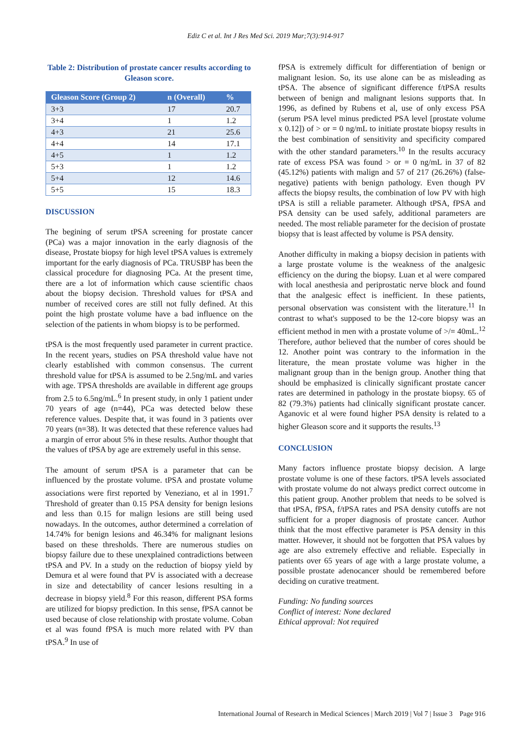Ediz C et al. Int J Res Med Sci. 2019 Mar;7(3):914-917
Table 2: Distribution of prostate cancer results according to Gleason score.
| Gleason Score (Group 2) | n (Overall) | % |
| --- | --- | --- |
| 3+3 | 17 | 20.7 |
| 3+4 | 1 | 1.2 |
| 4+3 | 21 | 25.6 |
| 4+4 | 14 | 17.1 |
| 4+5 | 1 | 1.2 |
| 5+3 | 1 | 1.2 |
| 5+4 | 12 | 14.6 |
| 5+5 | 15 | 18.3 |
DISCUSSION
The begining of serum tPSA screening for prostate cancer (PCa) was a major innovation in the early diagnosis of the disease, Prostate biopsy for high level tPSA values is extremely important for the early diagnosis of PCa. TRUSBP has been the classical procedure for diagnosing PCa. At the present time, there are a lot of information which cause scientific chaos about the biopsy decision. Threshold values for tPSA and number of received cores are still not fully defined. At this point the high prostate volume have a bad influence on the selection of the patients in whom biopsy is to be performed.
tPSA is the most frequently used parameter in current practice. In the recent years, studies on PSA threshold value have not clearly established with common consensus. The current threshold value for tPSA is assumed to be 2.5ng/mL and varies with age. TPSA thresholds are available in different age groups from 2.5 to 6.5ng/mL.<sup>6</sup> In present study, in only 1 patient under 70 years of age (n=44), PCa was detected below these reference values. Despite that, it was found in 3 patients over 70 years (n=38). It was detected that these reference values had a margin of error about 5% in these results. Author thought that the values of tPSA by age are extremely useful in this sense.
The amount of serum tPSA is a parameter that can be influenced by the prostate volume. tPSA and prostate volume associations were first reported by Veneziano, et al in 1991.<sup>7</sup> Threshold of greater than 0.15 PSA density for benign lesions and less than 0.15 for malign lesions are still being used nowadays. In the outcomes, author determined a correlation of 14.74% for benign lesions and 46.34% for malignant lesions based on these thresholds. There are numerous studies on biopsy failure due to these unexplained contradictions between tPSA and PV. In a study on the reduction of biopsy yield by Demura et al were found that PV is associated with a decrease in size and detectability of cancer lesions resulting in a decrease in biopsy yield.<sup>8</sup> For this reason, different PSA forms are utilized for biopsy prediction. In this sense, fPSA cannot be used because of close relationship with prostate volume. Coban et al was found fPSA is much more related with PV than tPSA.<sup>9</sup> In use of
fPSA is extremely difficult for differentiation of benign or malignant lesion. So, its use alone can be as misleading as tPSA. The absence of significant difference f/tPSA results between of benign and malignant lesions supports that. In 1996, as defined by Rubens et al, use of only excess PSA (serum PSA level minus predicted PSA level [prostate volume x 0.12]) of > or = 0 ng/mL to initiate prostate biopsy results in the best combination of sensitivity and specificity compared with the other standard parameters.<sup>10</sup> In the results accuracy rate of excess PSA was found > or = 0 ng/mL in 37 of 82 (45.12%) patients with malign and 57 of 217 (26.26%) (false-negative) patients with benign pathology. Even though PV affects the biopsy results, the combination of low PV with high tPSA is still a reliable parameter. Although tPSA, fPSA and PSA density can be used safely, additional parameters are needed. The most reliable parameter for the decision of prostate biopsy that is least affected by volume is PSA density.
Another difficulty in making a biopsy decision in patients with a large prostate volume is the weakness of the analgesic efficiency on the during the biopsy. Luan et al were compared with local anesthesia and periprostatic nerve block and found that the analgesic effect is inefficient. In these patients, personal observation was consistent with the literature.<sup>11</sup> In contrast to what's supposed to be the 12-core biopsy was an efficient method in men with a prostate volume of >/= 40mL.<sup>12</sup> Therefore, author believed that the number of cores should be 12. Another point was contrary to the information in the literature, the mean prostate volume was higher in the malignant group than in the benign group. Another thing that should be emphasized is clinically significant prostate cancer rates are determined in pathology in the prostate biopsy. 65 of 82 (79.3%) patients had clinically significant prostate cancer. Aganovic et al were found higher PSA density is related to a higher Gleason score and it supports the results.<sup>13</sup>
CONCLUSION
Many factors influence prostate biopsy decision. A large prostate volume is one of these factors. tPSA levels associated with prostate volume do not always predict correct outcome in this patient group. Another problem that needs to be solved is that tPSA, fPSA, f/tPSA rates and PSA density cutoffs are not sufficient for a proper diagnosis of prostate cancer. Author think that the most effective parameter is PSA density in this matter. However, it should not be forgotten that PSA values by age are also extremely effective and reliable. Especially in patients over 65 years of age with a large prostate volume, a possible prostate adenocancer should be remembered before deciding on curative treatment.
Funding: No funding sources
Conflict of interest: None declared
Ethical approval: Not required
International Journal of Research in Medical Sciences | March 2019 | Vol 7 | Issue 3 Page 916